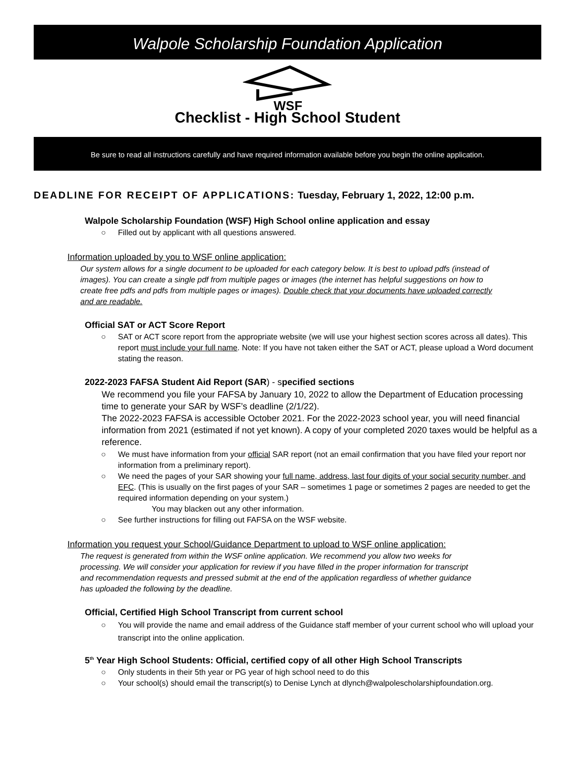Walpole Scholarship Foundation Application
WSF
Checklist - High School Student
Be sure to read all instructions carefully and have required information available before you begin the online application.
DEADLINE FOR RECEIPT OF APPLICATIONS: Tuesday, February 1, 2022, 12:00 p.m.
Walpole Scholarship Foundation (WSF) High School online application and essay
Filled out by applicant with all questions answered.
Information uploaded by you to WSF online application:
Our system allows for a single document to be uploaded for each category below. It is best to upload pdfs (instead of images). You can create a single pdf from multiple pages or images (the internet has helpful suggestions on how to create free pdfs and pdfs from multiple pages or images). Double check that your documents have uploaded correctly and are readable.
Official SAT or ACT Score Report
SAT or ACT score report from the appropriate website (we will use your highest section scores across all dates). This report must include your full name. Note: If you have not taken either the SAT or ACT, please upload a Word document stating the reason.
2022-2023 FAFSA Student Aid Report (SAR) - specified sections
We recommend you file your FAFSA by January 10, 2022 to allow the Department of Education processing time to generate your SAR by WSF’s deadline (2/1/22).
The 2022-2023 FAFSA is accessible October 2021. For the 2022-2023 school year, you will need financial information from 2021 (estimated if not yet known). A copy of your completed 2020 taxes would be helpful as a reference.
We must have information from your official SAR report (not an email confirmation that you have filed your report nor information from a preliminary report).
We need the pages of your SAR showing your full name, address, last four digits of your social security number, and EFC. (This is usually on the first pages of your SAR – sometimes 1 page or sometimes 2 pages are needed to get the required information depending on your system.)
You may blacken out any other information.
See further instructions for filling out FAFSA on the WSF website.
Information you request your School/Guidance Department to upload to WSF online application:
The request is generated from within the WSF online application. We recommend you allow two weeks for processing. We will consider your application for review if you have filled in the proper information for transcript and recommendation requests and pressed submit at the end of the application regardless of whether guidance has uploaded the following by the deadline.
Official, Certified High School Transcript from current school
You will provide the name and email address of the Guidance staff member of your current school who will upload your transcript into the online application.
5<sup>th</sup> Year High School Students: Official, certified copy of all other High School Transcripts
Only students in their 5th year or PG year of high school need to do this
Your school(s) should email the transcript(s) to Denise Lynch at dlynch@walpolescholarshipfoundation.org.